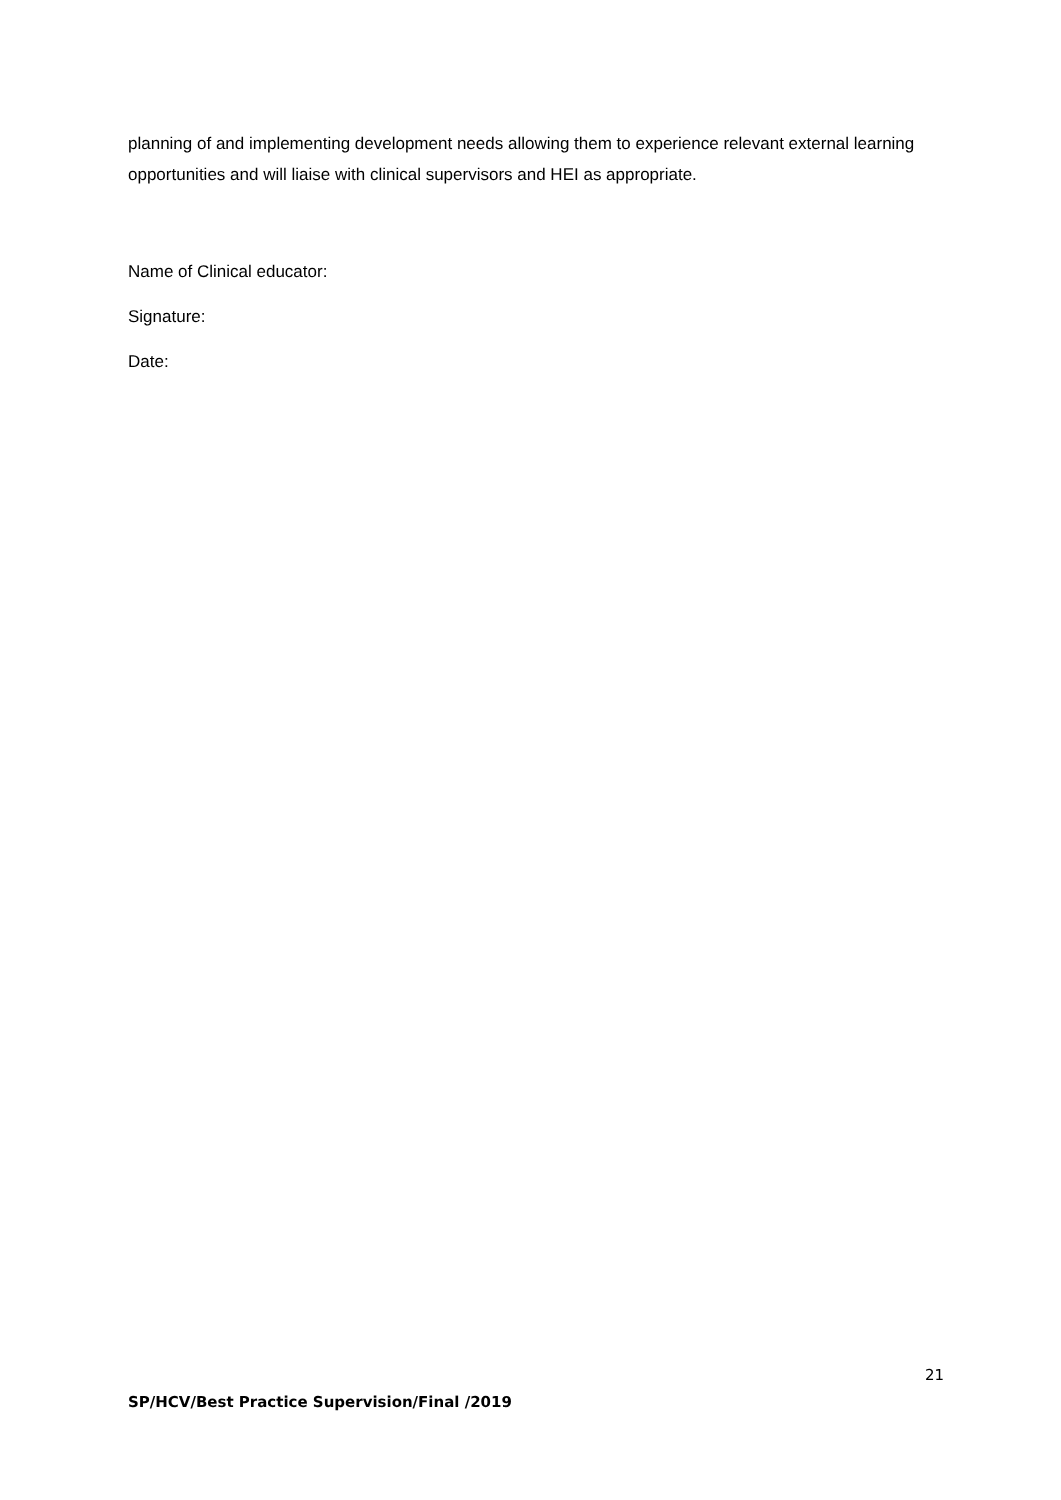planning of and implementing development needs allowing them to experience relevant external learning opportunities and will liaise with clinical supervisors and HEI as appropriate.
Name of Clinical educator:
Signature:
Date:
21
SP/HCV/Best Practice Supervision/Final /2019